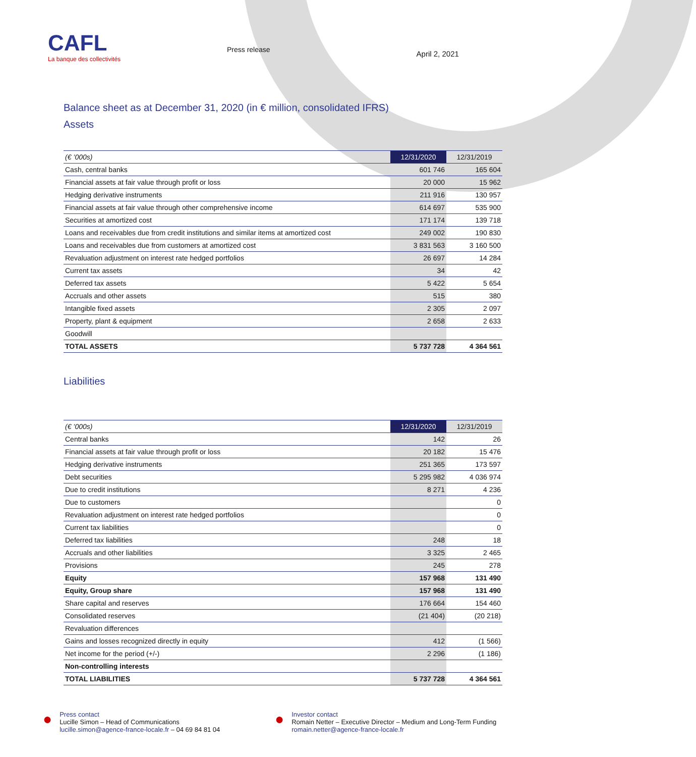CAFL
La banque des collectivités
Press release
April 2, 2021
Balance sheet as at December 31, 2020 (in € million, consolidated IFRS)
Assets
| (€ ’000s) | 12/31/2020 | 12/31/2019 |
| --- | --- | --- |
| Cash, central banks | 601 746 | 165 604 |
| Financial assets at fair value through profit or loss | 20 000 | 15 962 |
| Hedging derivative instruments | 211 916 | 130 957 |
| Financial assets at fair value through other comprehensive income | 614 697 | 535 900 |
| Securities at amortized cost | 171 174 | 139 718 |
| Loans and receivables due from credit institutions and similar items at amortized cost | 249 002 | 190 830 |
| Loans and receivables due from customers at amortized cost | 3 831 563 | 3 160 500 |
| Revaluation adjustment on interest rate hedged portfolios | 26 697 | 14 284 |
| Current tax assets | 34 | 42 |
| Deferred tax assets | 5 422 | 5 654 |
| Accruals and other assets | 515 | 380 |
| Intangible fixed assets | 2 305 | 2 097 |
| Property, plant & equipment | 2 658 | 2 633 |
| Goodwill | | |
| TOTAL ASSETS | 5 737 728 | 4 364 561 |
Liabilities
| (€ ’000s) | 12/31/2020 | 12/31/2019 |
| --- | --- | --- |
| Central banks | 142 | 26 |
| Financial assets at fair value through profit or loss | 20 182 | 15 476 |
| Hedging derivative instruments | 251 365 | 173 597 |
| Debt securities | 5 295 982 | 4 036 974 |
| Due to credit institutions | 8 271 | 4 236 |
| Due to customers | | 0 |
| Revaluation adjustment on interest rate hedged portfolios | | 0 |
| Current tax liabilities | | 0 |
| Deferred tax liabilities | 248 | 18 |
| Accruals and other liabilities | 3 325 | 2 465 |
| Provisions | 245 | 278 |
| Equity | 157 968 | 131 490 |
| Equity, Group share | 157 968 | 131 490 |
| Share capital and reserves | 176 664 | 154 460 |
| Consolidated reserves | (21 404) | (20 218) |
| Revaluation differences | | |
| Gains and losses recognized directly in equity | 412 | (1 566) |
| Net income for the period (+/-) | 2 296 | (1 186) |
| Non-controlling interests | | |
| TOTAL LIABILITIES | 5 737 728 | 4 364 561 |
●
Press contact
Lucille Simon – Head of Communications
lucille.simon@agence-france-locale.fr – 04 69 84 81 04
●
Investor contact
Romain Netter – Executive Director – Medium and Long-Term Funding
romain.netter@agence-france-locale.fr